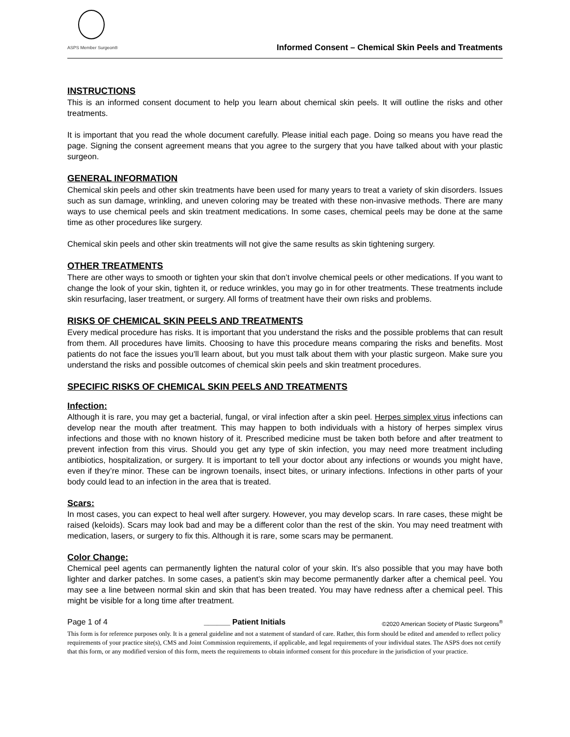ASPS Member Surgeon®
Informed Consent – Chemical Skin Peels and Treatments
INSTRUCTIONS
This is an informed consent document to help you learn about chemical skin peels. It will outline the risks and other treatments.
It is important that you read the whole document carefully. Please initial each page. Doing so means you have read the page. Signing the consent agreement means that you agree to the surgery that you have talked about with your plastic surgeon.
GENERAL INFORMATION
Chemical skin peels and other skin treatments have been used for many years to treat a variety of skin disorders. Issues such as sun damage, wrinkling, and uneven coloring may be treated with these non-invasive methods. There are many ways to use chemical peels and skin treatment medications. In some cases, chemical peels may be done at the same time as other procedures like surgery.
Chemical skin peels and other skin treatments will not give the same results as skin tightening surgery.
OTHER TREATMENTS
There are other ways to smooth or tighten your skin that don’t involve chemical peels or other medications. If you want to change the look of your skin, tighten it, or reduce wrinkles, you may go in for other treatments. These treatments include skin resurfacing, laser treatment, or surgery. All forms of treatment have their own risks and problems.
RISKS OF CHEMICAL SKIN PEELS AND TREATMENTS
Every medical procedure has risks. It is important that you understand the risks and the possible problems that can result from them. All procedures have limits. Choosing to have this procedure means comparing the risks and benefits. Most patients do not face the issues you’ll learn about, but you must talk about them with your plastic surgeon. Make sure you understand the risks and possible outcomes of chemical skin peels and skin treatment procedures.
SPECIFIC RISKS OF CHEMICAL SKIN PEELS AND TREATMENTS
Infection:
Although it is rare, you may get a bacterial, fungal, or viral infection after a skin peel. Herpes simplex virus infections can develop near the mouth after treatment. This may happen to both individuals with a history of herpes simplex virus infections and those with no known history of it. Prescribed medicine must be taken both before and after treatment to prevent infection from this virus. Should you get any type of skin infection, you may need more treatment including antibiotics, hospitalization, or surgery. It is important to tell your doctor about any infections or wounds you might have, even if they’re minor. These can be ingrown toenails, insect bites, or urinary infections. Infections in other parts of your body could lead to an infection in the area that is treated.
Scars:
In most cases, you can expect to heal well after surgery. However, you may develop scars. In rare cases, these might be raised (keloids). Scars may look bad and may be a different color than the rest of the skin. You may need treatment with medication, lasers, or surgery to fix this. Although it is rare, some scars may be permanent.
Color Change:
Chemical peel agents can permanently lighten the natural color of your skin. It’s also possible that you may have both lighter and darker patches. In some cases, a patient’s skin may become permanently darker after a chemical peel. You may see a line between normal skin and skin that has been treated. You may have redness after a chemical peel. This might be visible for a long time after treatment.
Page 1 of 4 ______ Patient Initials ©2020 American Society of Plastic Surgeons<sup>®</sup>
This form is for reference purposes only. It is a general guideline and not a statement of standard of care. Rather, this form should be edited and amended to reflect policy requirements of your practice site(s), CMS and Joint Commission requirements, if applicable, and legal requirements of your individual states. The ASPS does not certify that this form, or any modified version of this form, meets the requirements to obtain informed consent for this procedure in the jurisdiction of your practice.